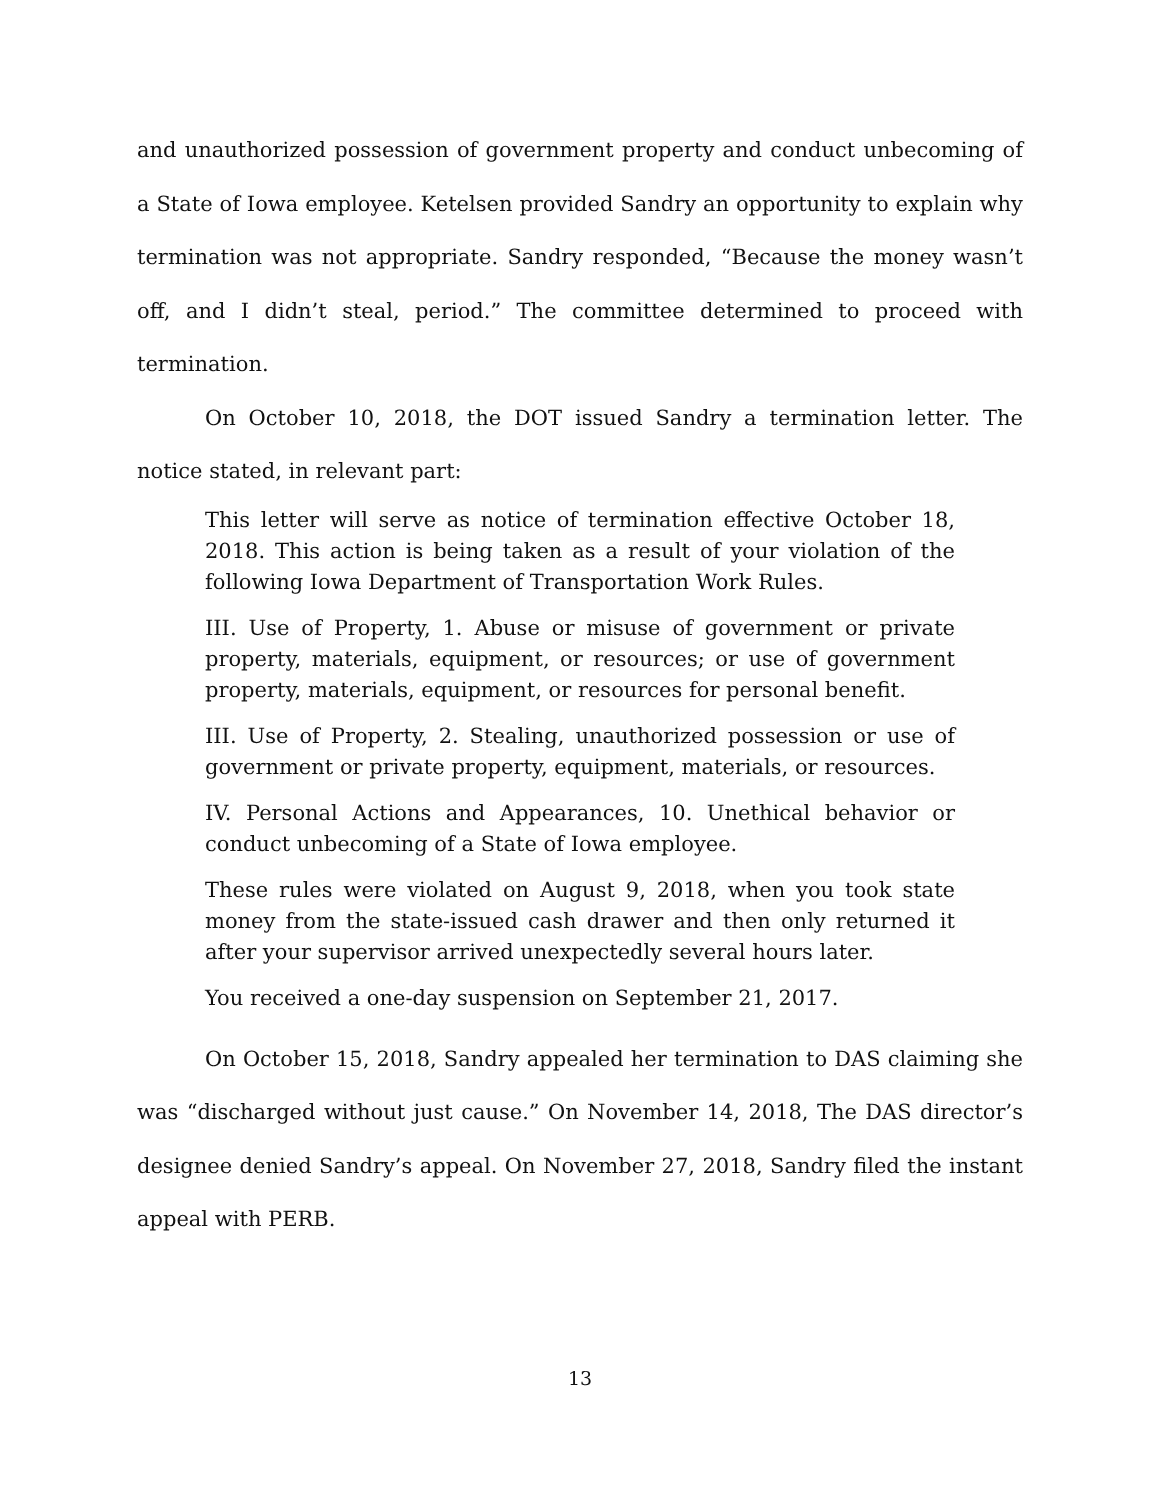and unauthorized possession of government property and conduct unbecoming of a State of Iowa employee. Ketelsen provided Sandry an opportunity to explain why termination was not appropriate. Sandry responded, “Because the money wasn’t off, and I didn’t steal, period.” The committee determined to proceed with termination.
On October 10, 2018, the DOT issued Sandry a termination letter. The notice stated, in relevant part:
This letter will serve as notice of termination effective October 18, 2018. This action is being taken as a result of your violation of the following Iowa Department of Transportation Work Rules.
III. Use of Property, 1. Abuse or misuse of government or private property, materials, equipment, or resources; or use of government property, materials, equipment, or resources for personal benefit.
III. Use of Property, 2. Stealing, unauthorized possession or use of government or private property, equipment, materials, or resources.
IV. Personal Actions and Appearances, 10. Unethical behavior or conduct unbecoming of a State of Iowa employee.
These rules were violated on August 9, 2018, when you took state money from the state-issued cash drawer and then only returned it after your supervisor arrived unexpectedly several hours later.
You received a one-day suspension on September 21, 2017.
On October 15, 2018, Sandry appealed her termination to DAS claiming she was “discharged without just cause.” On November 14, 2018, The DAS director’s designee denied Sandry’s appeal. On November 27, 2018, Sandry filed the instant appeal with PERB.
13